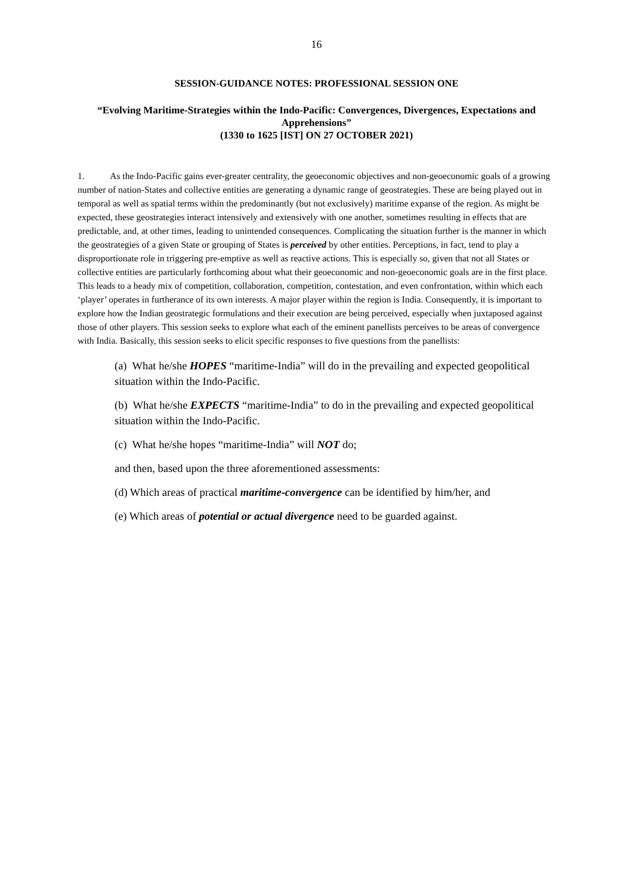16
SESSION-GUIDANCE NOTES: PROFESSIONAL SESSION ONE
“Evolving Maritime-Strategies within the Indo-Pacific: Convergences, Divergences, Expectations and Apprehensions”
(1330 to 1625 [IST] ON 27 OCTOBER 2021)
1. As the Indo-Pacific gains ever-greater centrality, the geoeconomic objectives and non-geoeconomic goals of a growing number of nation-States and collective entities are generating a dynamic range of geostrategies. These are being played out in temporal as well as spatial terms within the predominantly (but not exclusively) maritime expanse of the region. As might be expected, these geostrategies interact intensively and extensively with one another, sometimes resulting in effects that are predictable, and, at other times, leading to unintended consequences. Complicating the situation further is the manner in which the geostrategies of a given State or grouping of States is perceived by other entities. Perceptions, in fact, tend to play a disproportionate role in triggering pre-emptive as well as reactive actions. This is especially so, given that not all States or collective entities are particularly forthcoming about what their geoeconomic and non-geoeconomic goals are in the first place. This leads to a heady mix of competition, collaboration, competition, contestation, and even confrontation, within which each ‘player’ operates in furtherance of its own interests. A major player within the region is India. Consequently, it is important to explore how the Indian geostrategic formulations and their execution are being perceived, especially when juxtaposed against those of other players. This session seeks to explore what each of the eminent panellists perceives to be areas of convergence with India. Basically, this session seeks to elicit specific responses to five questions from the panellists:
(a) What he/she HOPES “maritime-India” will do in the prevailing and expected geopolitical situation within the Indo-Pacific.
(b) What he/she EXPECTS “maritime-India” to do in the prevailing and expected geopolitical situation within the Indo-Pacific.
(c) What he/she hopes “maritime-India” will NOT do;
and then, based upon the three aforementioned assessments:
(d) Which areas of practical maritime-convergence can be identified by him/her, and
(e) Which areas of potential or actual divergence need to be guarded against.